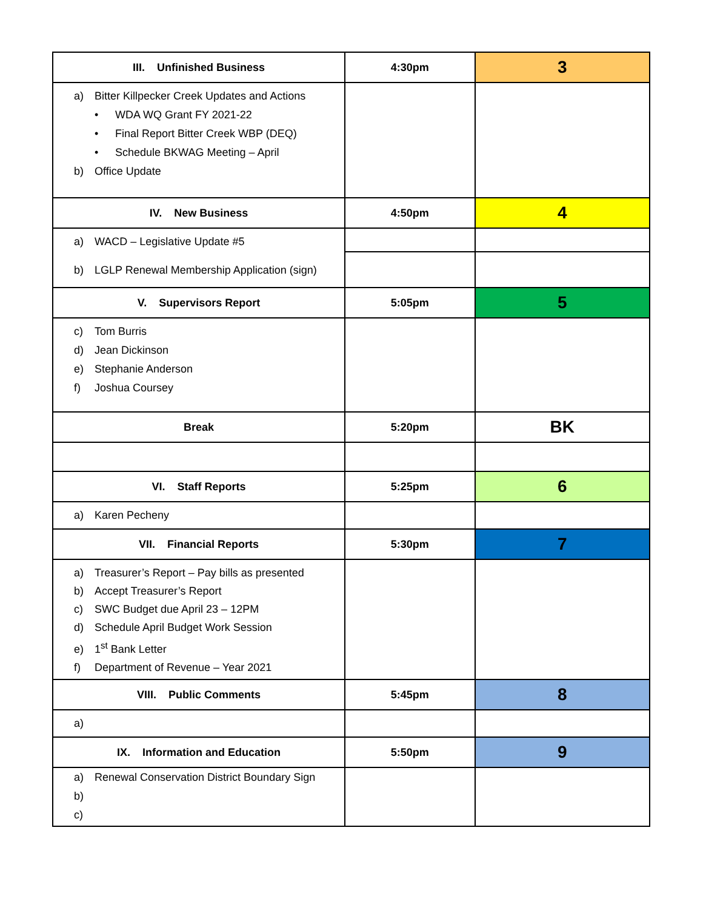| III. Unfinished Business | 4:30pm | 3 |
| a) Bitter Killpecker Creek Updates and Actions • WDA WQ Grant FY 2021-22 • Final Report Bitter Creek WBP (DEQ) • Schedule BKWAG Meeting – April b) Office Update | | |
| IV. New Business | 4:50pm | 4 |
| a) WACD – Legislative Update #5 b) LGLP Renewal Membership Application (sign) | | |
| V. Supervisors Report | 5:05pm | 5 |
| c) Tom Burris d) Jean Dickinson e) Stephanie Anderson f) Joshua Coursey | | |
| Break | 5:20pm | BK |
| VI. Staff Reports | 5:25pm | 6 |
| a) Karen Pecheny | | |
| VII. Financial Reports | 5:30pm | 7 |
| a) Treasurer’s Report – Pay bills as presented b) Accept Treasurer’s Report c) SWC Budget due April 23 – 12PM d) Schedule April Budget Work Session e) 1<sup>st</sup> Bank Letter f) Department of Revenue – Year 2021 | | |
| VIII. Public Comments | 5:45pm | 8 |
| a) | | |
| IX. Information and Education | 5:50pm | 9 |
| a) Renewal Conservation District Boundary Sign b) c) | | |